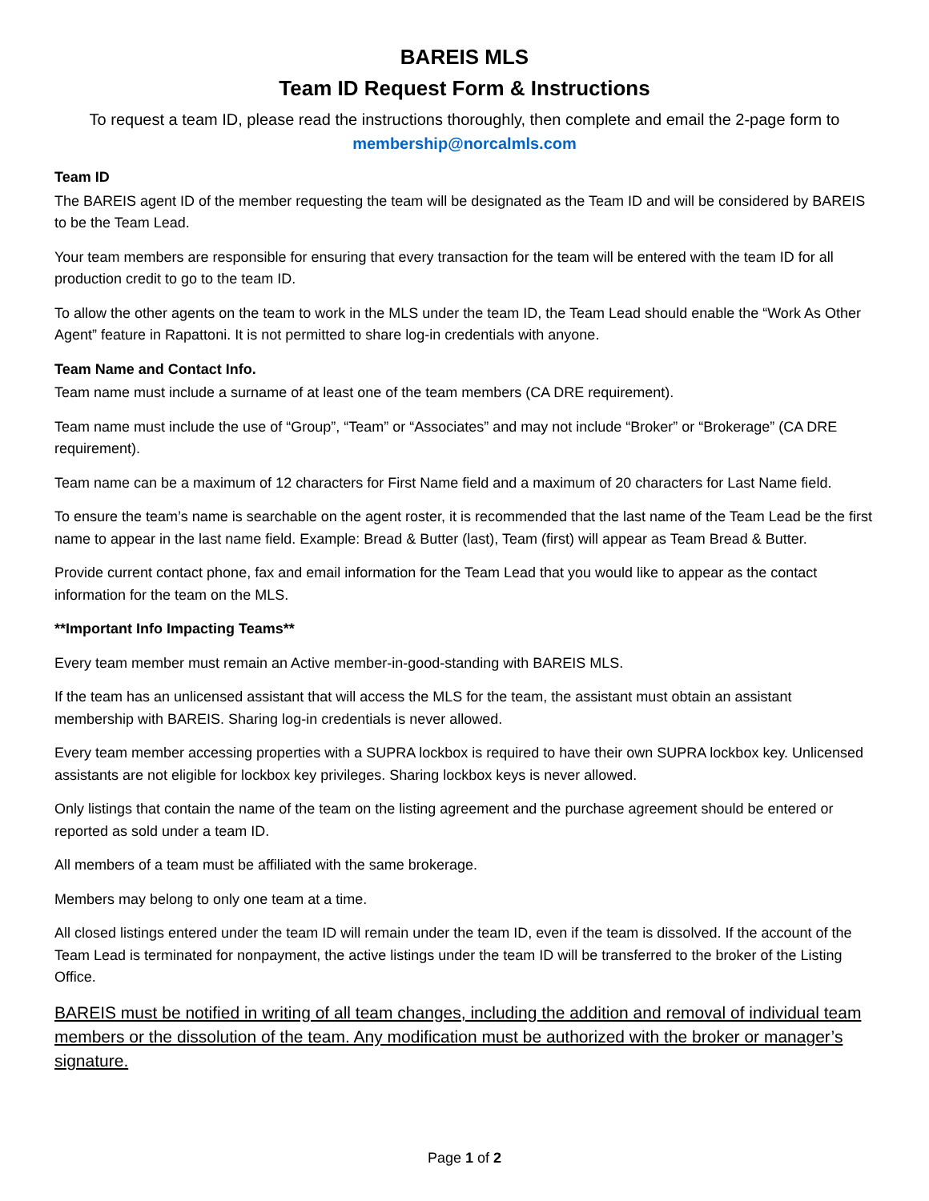BAREIS MLS
Team ID Request Form & Instructions
To request a team ID, please read the instructions thoroughly, then complete and email the 2-page form to
membership@norcalmls.com
Team ID
The BAREIS agent ID of the member requesting the team will be designated as the Team ID and will be considered by BAREIS to be the Team Lead.
Your team members are responsible for ensuring that every transaction for the team will be entered with the team ID for all production credit to go to the team ID.
To allow the other agents on the team to work in the MLS under the team ID, the Team Lead should enable the “Work As Other Agent” feature in Rapattoni. It is not permitted to share log-in credentials with anyone.
Team Name and Contact Info.
Team name must include a surname of at least one of the team members (CA DRE requirement).
Team name must include the use of “Group”, “Team” or “Associates” and may not include “Broker” or “Brokerage” (CA DRE requirement).
Team name can be a maximum of 12 characters for First Name field and a maximum of 20 characters for Last Name field.
To ensure the team’s name is searchable on the agent roster, it is recommended that the last name of the Team Lead be the first name to appear in the last name field. Example: Bread & Butter (last), Team (first) will appear as Team Bread & Butter.
Provide current contact phone, fax and email information for the Team Lead that you would like to appear as the contact information for the team on the MLS.
**Important Info Impacting Teams**
Every team member must remain an Active member-in-good-standing with BAREIS MLS.
If the team has an unlicensed assistant that will access the MLS for the team, the assistant must obtain an assistant membership with BAREIS. Sharing log-in credentials is never allowed.
Every team member accessing properties with a SUPRA lockbox is required to have their own SUPRA lockbox key. Unlicensed assistants are not eligible for lockbox key privileges. Sharing lockbox keys is never allowed.
Only listings that contain the name of the team on the listing agreement and the purchase agreement should be entered or reported as sold under a team ID.
All members of a team must be affiliated with the same brokerage.
Members may belong to only one team at a time.
All closed listings entered under the team ID will remain under the team ID, even if the team is dissolved. If the account of the Team Lead is terminated for nonpayment, the active listings under the team ID will be transferred to the broker of the Listing Office.
BAREIS must be notified in writing of all team changes, including the addition and removal of individual team members or the dissolution of the team. Any modification must be authorized with the broker or manager’s signature.
Page 1 of 2